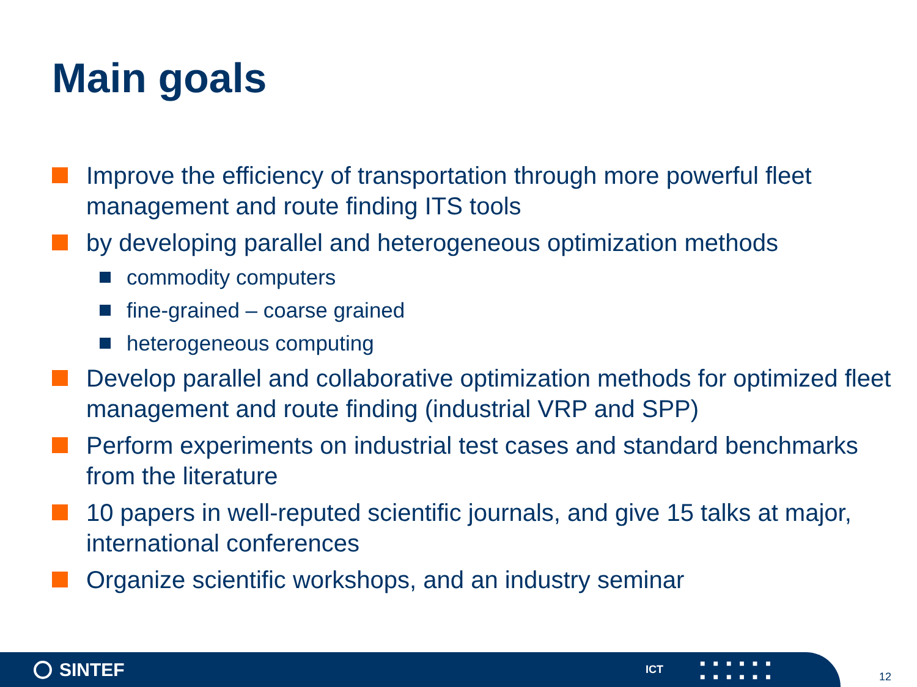Main goals
Improve the efficiency of transportation through more powerful fleet management and route finding ITS tools
by developing parallel and heterogeneous optimization methods
commodity computers
fine-grained – coarse grained
heterogeneous computing
Develop parallel and collaborative optimization methods for optimized fleet management and route finding (industrial VRP and SPP)
Perform experiments on industrial test cases and standard benchmarks from the literature
10 papers in well-reputed scientific journals, and give 15 talks at major, international conferences
Organize scientific workshops, and an industry seminar
SINTEF
ICT
■■■■■■
■■■■■■
12